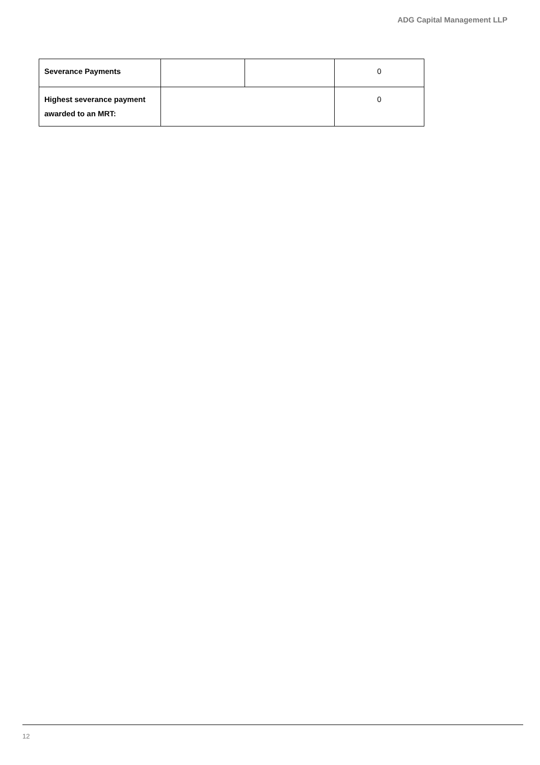ADG Capital Management LLP
| Severance Payments | | | 0 |
| Highest severance payment awarded to an MRT: | | | 0 |
12